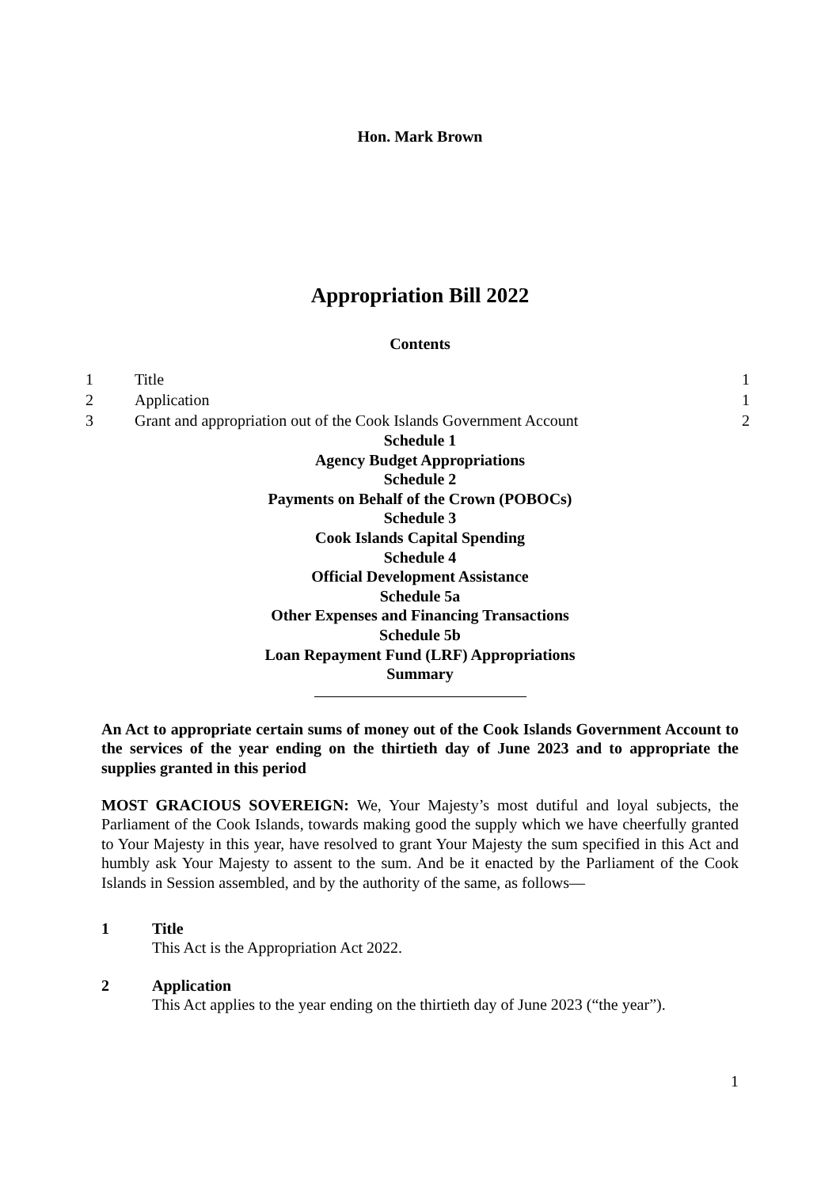Hon. Mark Brown
Appropriation Bill 2022
Contents
1 Title 1
2 Application 1
3 Grant and appropriation out of the Cook Islands Government Account 2
Schedule 1
Agency Budget Appropriations
Schedule 2
Payments on Behalf of the Crown (POBOCs)
Schedule 3
Cook Islands Capital Spending
Schedule 4
Official Development Assistance
Schedule 5a
Other Expenses and Financing Transactions
Schedule 5b
Loan Repayment Fund (LRF) Appropriations
Summary
An Act to appropriate certain sums of money out of the Cook Islands Government Account to the services of the year ending on the thirtieth day of June 2023 and to appropriate the supplies granted in this period
MOST GRACIOUS SOVEREIGN: We, Your Majesty’s most dutiful and loyal subjects, the Parliament of the Cook Islands, towards making good the supply which we have cheerfully granted to Your Majesty in this year, have resolved to grant Your Majesty the sum specified in this Act and humbly ask Your Majesty to assent to the sum. And be it enacted by the Parliament of the Cook Islands in Session assembled, and by the authority of the same, as follows—
1 Title
This Act is the Appropriation Act 2022.
2 Application
This Act applies to the year ending on the thirtieth day of June 2023 (“the year”).
1